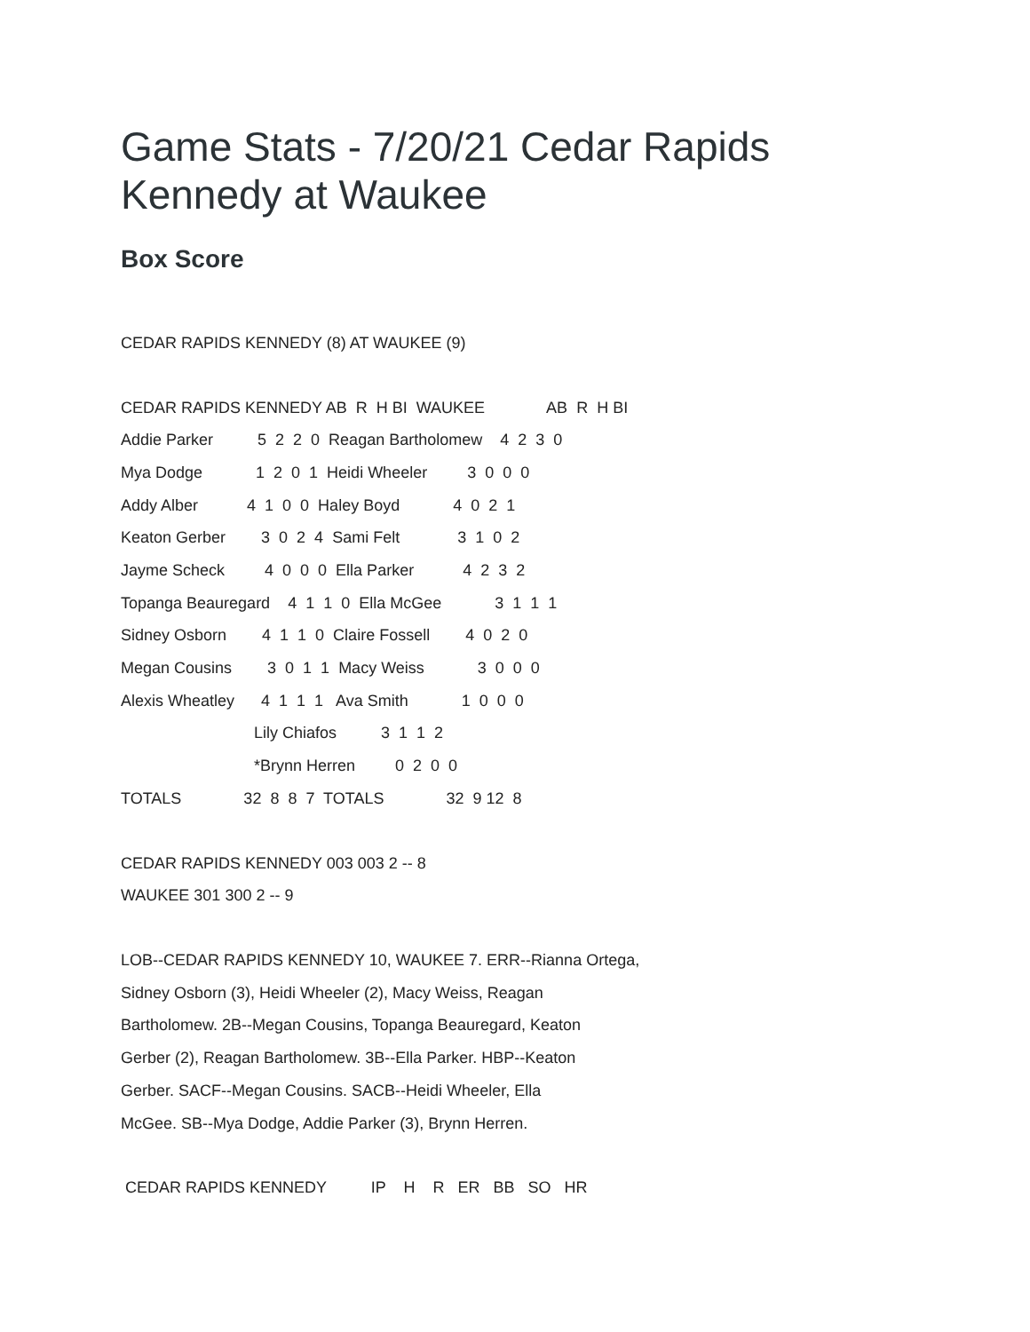Game Stats - 7/20/21 Cedar Rapids
Kennedy at Waukee
Box Score
CEDAR RAPIDS KENNEDY (8) AT WAUKEE (9)
| CEDAR RAPIDS KENNEDY AB R H BI WAUKEE AB R H BI |
| --- |
| Addie Parker 5 2 2 0 Reagan Bartholomew 4 2 3 0 |
| Mya Dodge 1 2 0 1 Heidi Wheeler 3 0 0 0 |
| Addy Alber 4 1 0 0 Haley Boyd 4 0 2 1 |
| Keaton Gerber 3 0 2 4 Sami Felt 3 1 0 2 |
| Jayme Scheck 4 0 0 0 Ella Parker 4 2 3 2 |
| Topanga Beauregard 4 1 1 0 Ella McGee 3 1 1 1 |
| Sidney Osborn 4 1 1 0 Claire Fossell 4 0 2 0 |
| Megan Cousins 3 0 1 1 Macy Weiss 3 0 0 0 |
| Alexis Wheatley 4 1 1 1 Ava Smith 1 0 0 0 |
| Lily Chiafos 3 1 1 2 |
| *Brynn Herren 0 2 0 0 |
| TOTALS 32 8 8 7 TOTALS 32 9 12 8 |
CEDAR RAPIDS KENNEDY 003 003 2 -- 8
WAUKEE 301 300 2 -- 9
LOB--CEDAR RAPIDS KENNEDY 10, WAUKEE 7. ERR--Rianna Ortega,
Sidney Osborn (3), Heidi Wheeler (2), Macy Weiss, Reagan
Bartholomew. 2B--Megan Cousins, Topanga Beauregard, Keaton
Gerber (2), Reagan Bartholomew. 3B--Ella Parker. HBP--Keaton
Gerber. SACF--Megan Cousins. SACB--Heidi Wheeler, Ella
McGee. SB--Mya Dodge, Addie Parker (3), Brynn Herren.
| CEDAR RAPIDS KENNEDY IP H R ER BB SO HR |
| --- |